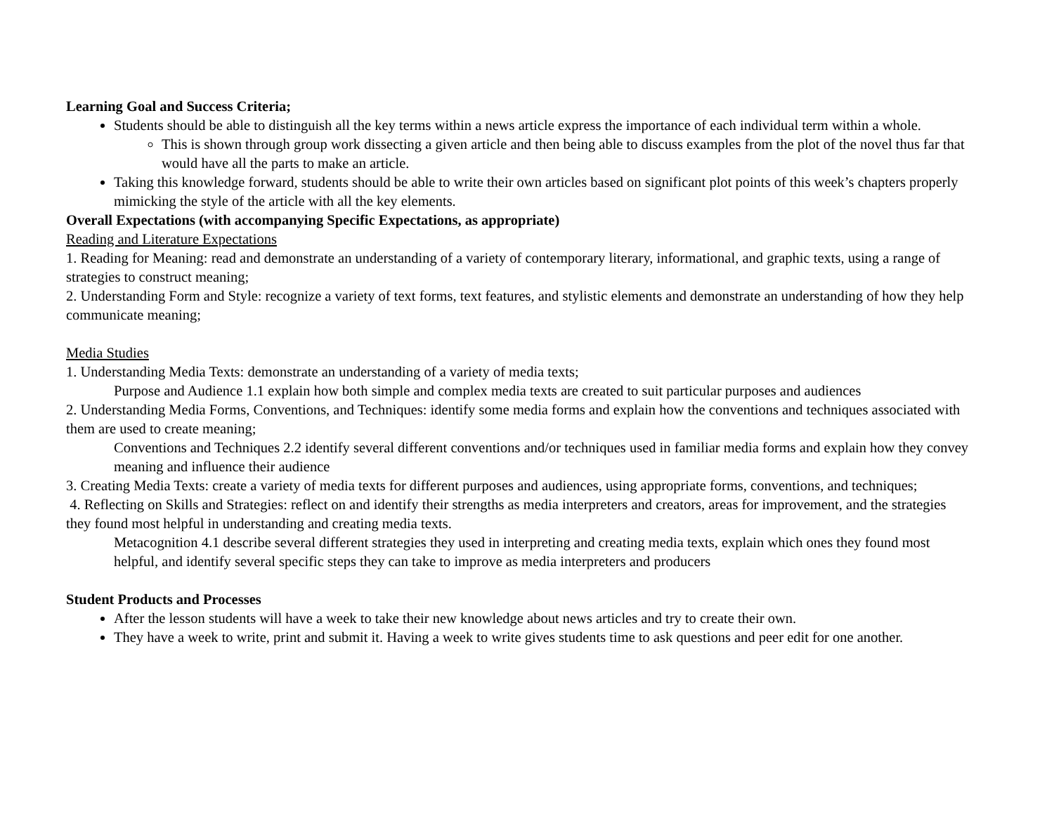Learning Goal and Success Criteria;
Students should be able to distinguish all the key terms within a news article express the importance of each individual term within a whole.
This is shown through group work dissecting a given article and then being able to discuss examples from the plot of the novel thus far that would have all the parts to make an article.
Taking this knowledge forward, students should be able to write their own articles based on significant plot points of this week’s chapters properly mimicking the style of the article with all the key elements.
Overall Expectations (with accompanying Specific Expectations, as appropriate)
Reading and Literature Expectations
1. Reading for Meaning: read and demonstrate an understanding of a variety of contemporary literary, informational, and graphic texts, using a range of strategies to construct meaning;
2. Understanding Form and Style: recognize a variety of text forms, text features, and stylistic elements and demonstrate an understanding of how they help communicate meaning;
Media Studies
1. Understanding Media Texts: demonstrate an understanding of a variety of media texts;
Purpose and Audience 1.1 explain how both simple and complex media texts are created to suit particular purposes and audiences
2. Understanding Media Forms, Conventions, and Techniques: identify some media forms and explain how the conventions and techniques associated with them are used to create meaning;
Conventions and Techniques 2.2 identify several different conventions and/or techniques used in familiar media forms and explain how they convey meaning and influence their audience
3. Creating Media Texts: create a variety of media texts for different purposes and audiences, using appropriate forms, conventions, and techniques;
4. Reflecting on Skills and Strategies: reflect on and identify their strengths as media interpreters and creators, areas for improvement, and the strategies they found most helpful in understanding and creating media texts.
Metacognition 4.1 describe several different strategies they used in interpreting and creating media texts, explain which ones they found most helpful, and identify several specific steps they can take to improve as media interpreters and producers
Student Products and Processes
After the lesson students will have a week to take their new knowledge about news articles and try to create their own.
They have a week to write, print and submit it. Having a week to write gives students time to ask questions and peer edit for one another.